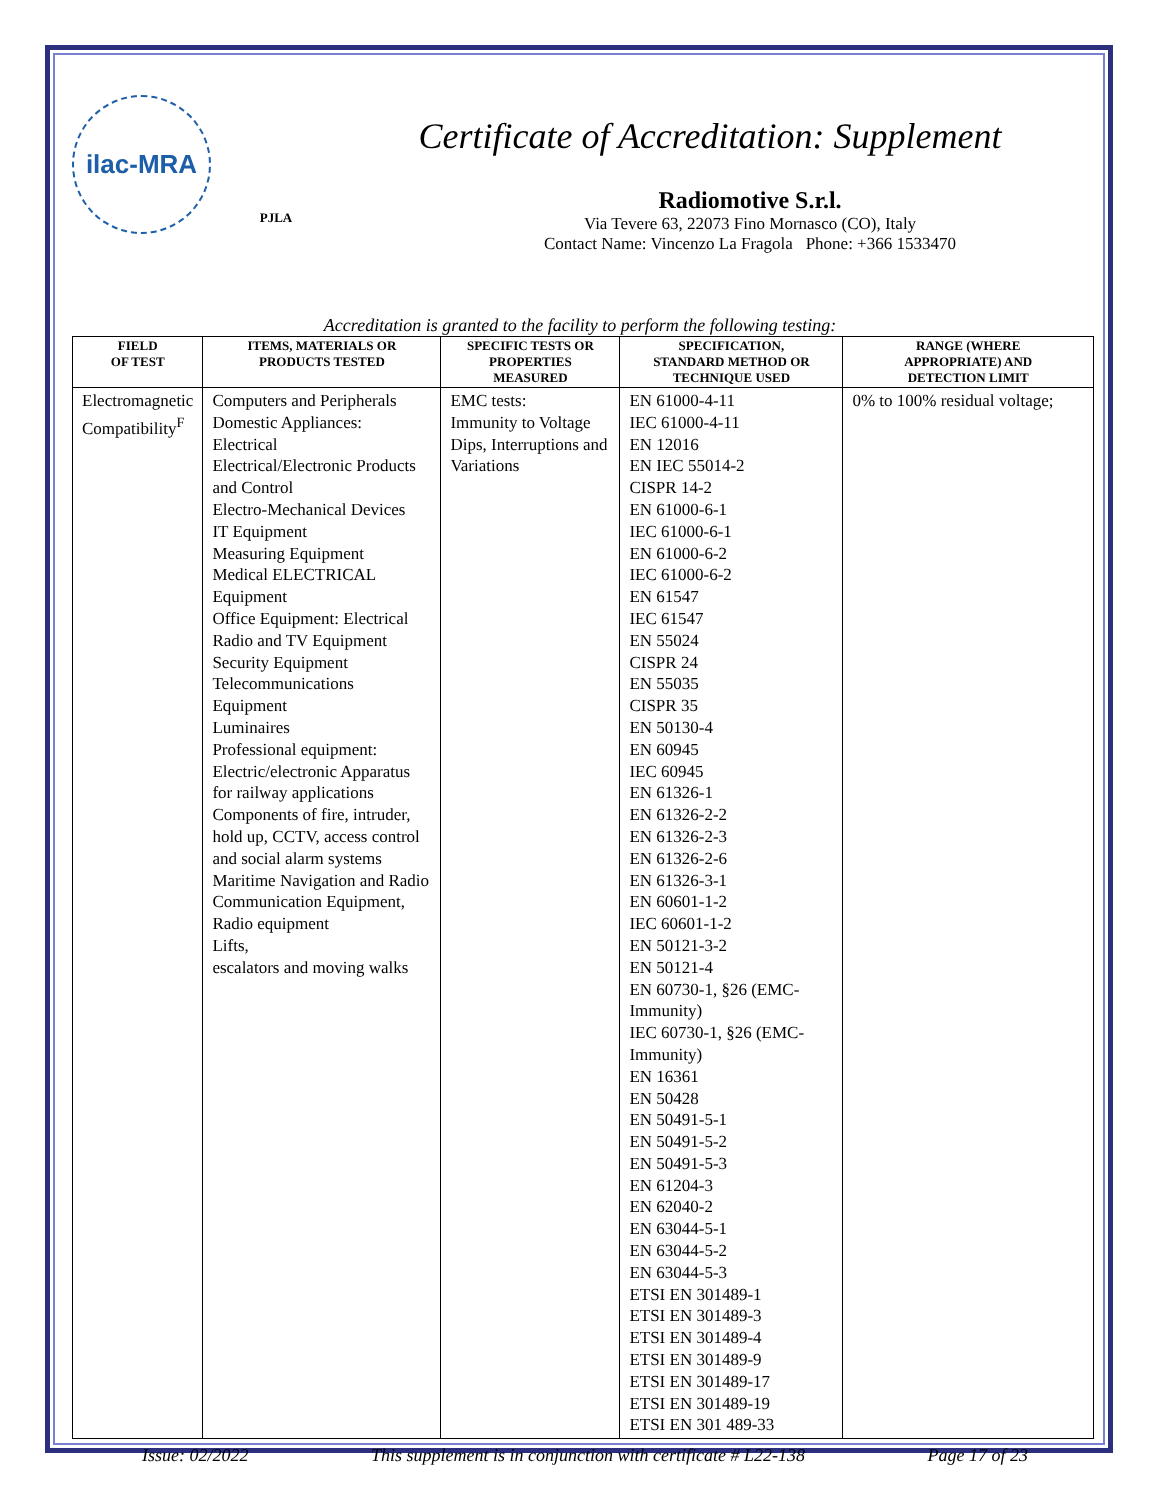ilac-MRA
PJLA
Certificate of Accreditation: Supplement
Radiomotive S.r.l.
Via Tevere 63, 22073 Fino Mornasco (CO), Italy
Contact Name: Vincenzo La Fragola Phone: +366 1533470
Accreditation is granted to the facility to perform the following testing:
| FIELD OF TEST | ITEMS, MATERIALS OR PRODUCTS TESTED | SPECIFIC TESTS OR PROPERTIES MEASURED | SPECIFICATION, STANDARD METHOD OR TECHNIQUE USED | RANGE (WHERE APPROPRIATE) AND DETECTION LIMIT |
| --- | --- | --- | --- | --- |
| Electromagnetic Compatibility<sup>F</sup> | Computers and Peripherals Domestic Appliances: Electrical Electrical/Electronic Products and Control Electro-Mechanical Devices IT Equipment Measuring Equipment Medical ELECTRICAL Equipment Office Equipment: Electrical Radio and TV Equipment Security Equipment Telecommunications Equipment Luminaires Professional equipment: Electric/electronic Apparatus for railway applications Components of fire, intruder, hold up, CCTV, access control and social alarm systems Maritime Navigation and Radio Communication Equipment, Radio equipment Lifts, escalators and moving walks | EMC tests: Immunity to Voltage Dips, Interruptions and Variations | EN 61000-4-11 IEC 61000-4-11 EN 12016 EN IEC 55014-2 CISPR 14-2 EN 61000-6-1 IEC 61000-6-1 EN 61000-6-2 IEC 61000-6-2 EN 61547 IEC 61547 EN 55024 CISPR 24 EN 55035 CISPR 35 EN 50130-4 EN 60945 IEC 60945 EN 61326-1 EN 61326-2-2 EN 61326-2-3 EN 61326-2-6 EN 61326-3-1 EN 60601-1-2 IEC 60601-1-2 EN 50121-3-2 EN 50121-4 EN 60730-1, §26 (EMC-Immunity) IEC 60730-1, §26 (EMC-Immunity) EN 16361 EN 50428 EN 50491-5-1 EN 50491-5-2 EN 50491-5-3 EN 61204-3 EN 62040-2 EN 63044-5-1 EN 63044-5-2 EN 63044-5-3 ETSI EN 301489-1 ETSI EN 301489-3 ETSI EN 301489-4 ETSI EN 301489-9 ETSI EN 301489-17 ETSI EN 301489-19 ETSI EN 301 489-33 | 0% to 100% residual voltage; |
Issue: 02/2022 This supplement is in conjunction with certificate # L22-138 Page 17 of 23